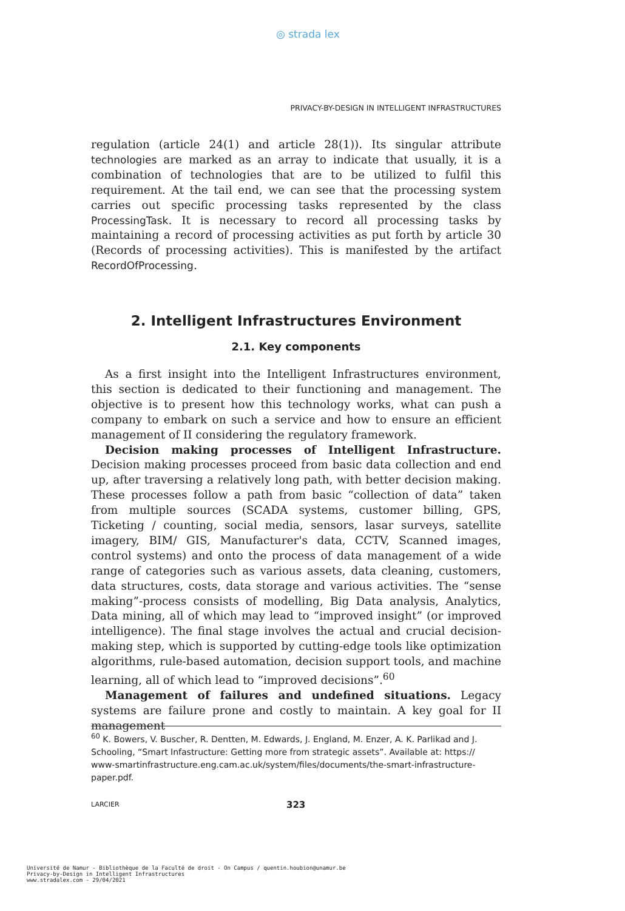◎ strada lex
PRIVACY-BY-DESIGN IN INTELLIGENT INFRASTRUCTURES
regulation (article 24(1) and article 28(1)). Its singular attribute technologies are marked as an array to indicate that usually, it is a combination of technologies that are to be utilized to fulfil this requirement. At the tail end, we can see that the processing system carries out specific processing tasks represented by the class ProcessingTask. It is necessary to record all processing tasks by maintaining a record of processing activities as put forth by article 30 (Records of processing activities). This is manifested by the artifact RecordOfProcessing.
2. Intelligent Infrastructures Environment
2.1. Key components
As a first insight into the Intelligent Infrastructures environment, this section is dedicated to their functioning and management. The objective is to present how this technology works, what can push a company to embark on such a service and how to ensure an efficient management of II considering the regulatory framework.
Decision making processes of Intelligent Infrastructure. Decision making processes proceed from basic data collection and end up, after traversing a relatively long path, with better decision making. These processes follow a path from basic “collection of data” taken from multiple sources (SCADA systems, customer billing, GPS, Ticketing / counting, social media, sensors, lasar surveys, satellite imagery, BIM/ GIS, Manufacturer's data, CCTV, Scanned images, control systems) and onto the process of data management of a wide range of categories such as various assets, data cleaning, customers, data structures, costs, data storage and various activities. The “sense making”-process consists of modelling, Big Data analysis, Analytics, Data mining, all of which may lead to “improved insight” (or improved intelligence). The final stage involves the actual and crucial decision-making step, which is supported by cutting-edge tools like optimization algorithms, rule-based automation, decision support tools, and machine learning, all of which lead to “improved decisions”.<sup>60</sup>
Management of failures and undefined situations. Legacy systems are failure prone and costly to maintain. A key goal for II management
<sup>60</sup> K. Bowers, V. Buscher, R. Dentten, M. Edwards, J. England, M. Enzer, A. K. Parlikad and J. Schooling, “Smart Infastructure: Getting more from strategic assets”. Available at: https:// www-smartinfrastructure.eng.cam.ac.uk/system/files/documents/the-smart-infrastructure-paper.pdf.
LARCIER 323
Université de Namur - Bibliothèque de la Faculté de droit - On Campus / quentin.houbion@unamur.be
Privacy-by-Design in Intelligent Infrastructures
www.stradalex.com - 29/04/2021